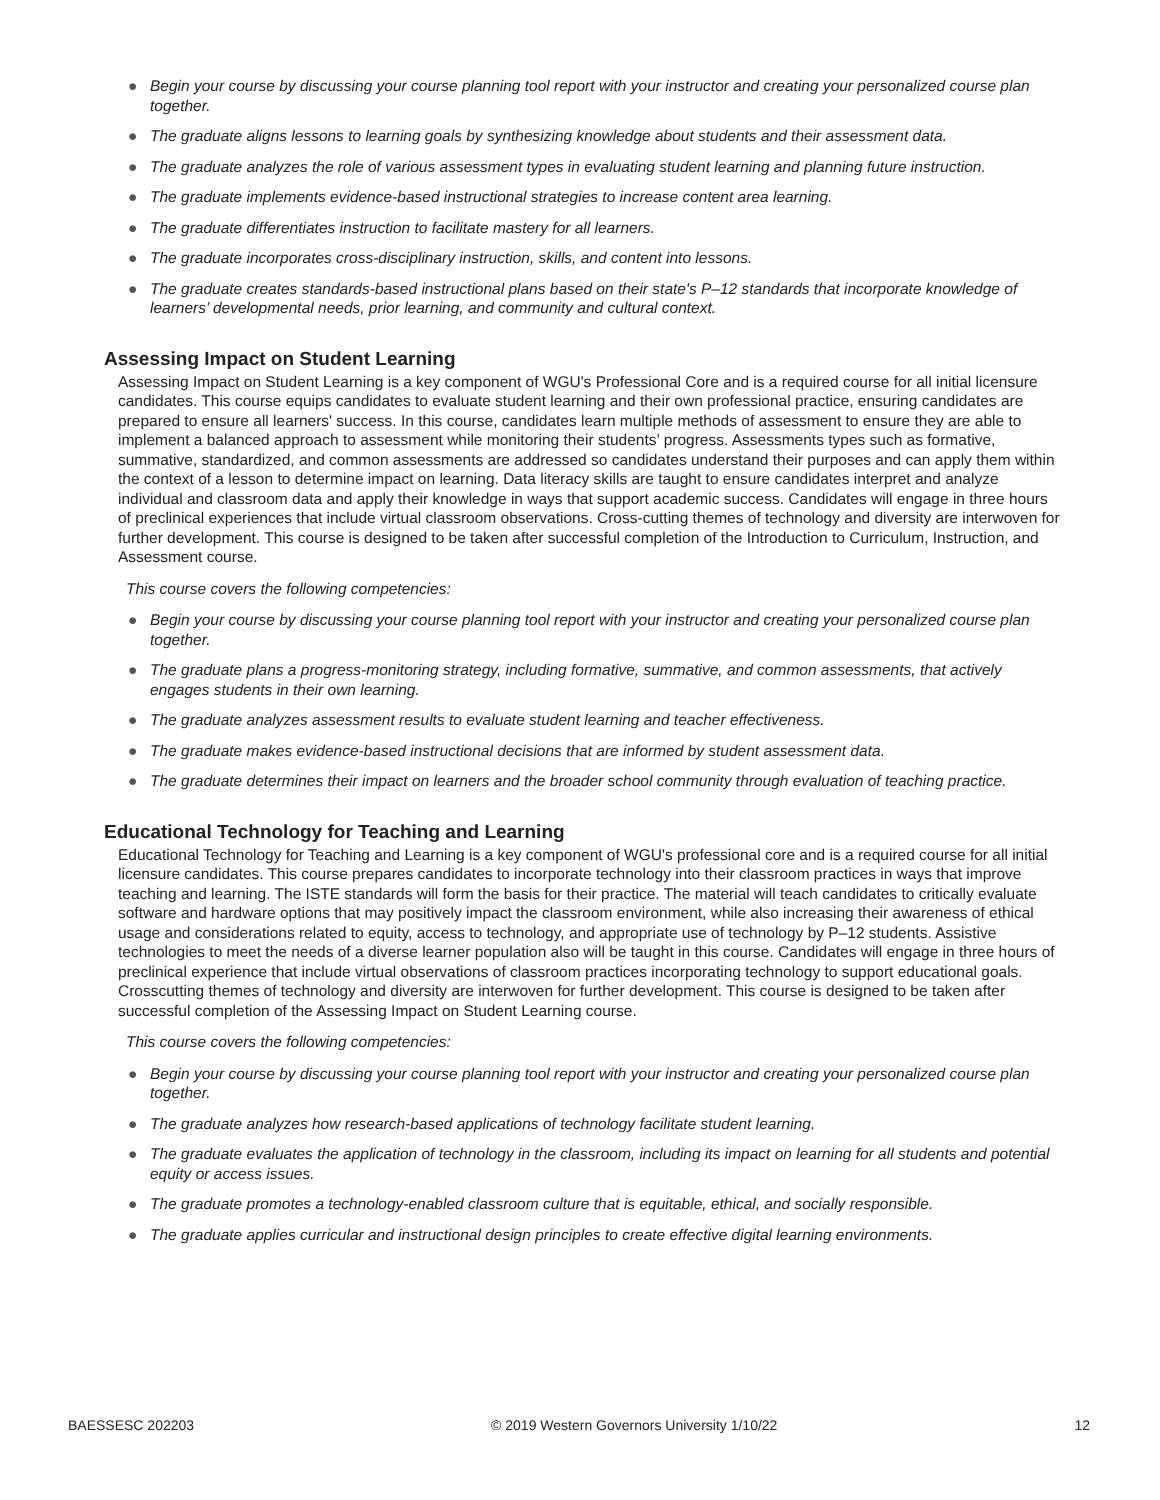● Begin your course by discussing your course planning tool report with your instructor and creating your personalized course plan together.
● The graduate aligns lessons to learning goals by synthesizing knowledge about students and their assessment data.
● The graduate analyzes the role of various assessment types in evaluating student learning and planning future instruction.
● The graduate implements evidence-based instructional strategies to increase content area learning.
● The graduate differentiates instruction to facilitate mastery for all learners.
● The graduate incorporates cross-disciplinary instruction, skills, and content into lessons.
● The graduate creates standards-based instructional plans based on their state's P–12 standards that incorporate knowledge of learners’ developmental needs, prior learning, and community and cultural context.
Assessing Impact on Student Learning
Assessing Impact on Student Learning is a key component of WGU's Professional Core and is a required course for all initial licensure candidates. This course equips candidates to evaluate student learning and their own professional practice, ensuring candidates are prepared to ensure all learners' success. In this course, candidates learn multiple methods of assessment to ensure they are able to implement a balanced approach to assessment while monitoring their students’ progress. Assessments types such as formative, summative, standardized, and common assessments are addressed so candidates understand their purposes and can apply them within the context of a lesson to determine impact on learning. Data literacy skills are taught to ensure candidates interpret and analyze individual and classroom data and apply their knowledge in ways that support academic success. Candidates will engage in three hours of preclinical experiences that include virtual classroom observations. Cross-cutting themes of technology and diversity are interwoven for further development. This course is designed to be taken after successful completion of the Introduction to Curriculum, Instruction, and Assessment course.
This course covers the following competencies:
● Begin your course by discussing your course planning tool report with your instructor and creating your personalized course plan together.
● The graduate plans a progress-monitoring strategy, including formative, summative, and common assessments, that actively engages students in their own learning.
● The graduate analyzes assessment results to evaluate student learning and teacher effectiveness.
● The graduate makes evidence-based instructional decisions that are informed by student assessment data.
● The graduate determines their impact on learners and the broader school community through evaluation of teaching practice.
Educational Technology for Teaching and Learning
Educational Technology for Teaching and Learning is a key component of WGU's professional core and is a required course for all initial licensure candidates. This course prepares candidates to incorporate technology into their classroom practices in ways that improve teaching and learning. The ISTE standards will form the basis for their practice. The material will teach candidates to critically evaluate software and hardware options that may positively impact the classroom environment, while also increasing their awareness of ethical usage and considerations related to equity, access to technology, and appropriate use of technology by P–12 students. Assistive technologies to meet the needs of a diverse learner population also will be taught in this course. Candidates will engage in three hours of preclinical experience that include virtual observations of classroom practices incorporating technology to support educational goals. Crosscutting themes of technology and diversity are interwoven for further development. This course is designed to be taken after successful completion of the Assessing Impact on Student Learning course.
This course covers the following competencies:
● Begin your course by discussing your course planning tool report with your instructor and creating your personalized course plan together.
● The graduate analyzes how research-based applications of technology facilitate student learning.
● The graduate evaluates the application of technology in the classroom, including its impact on learning for all students and potential equity or access issues.
● The graduate promotes a technology-enabled classroom culture that is equitable, ethical, and socially responsible.
● The graduate applies curricular and instructional design principles to create effective digital learning environments.
BAESSESC 202203 © 2019 Western Governors University 1/10/22 12